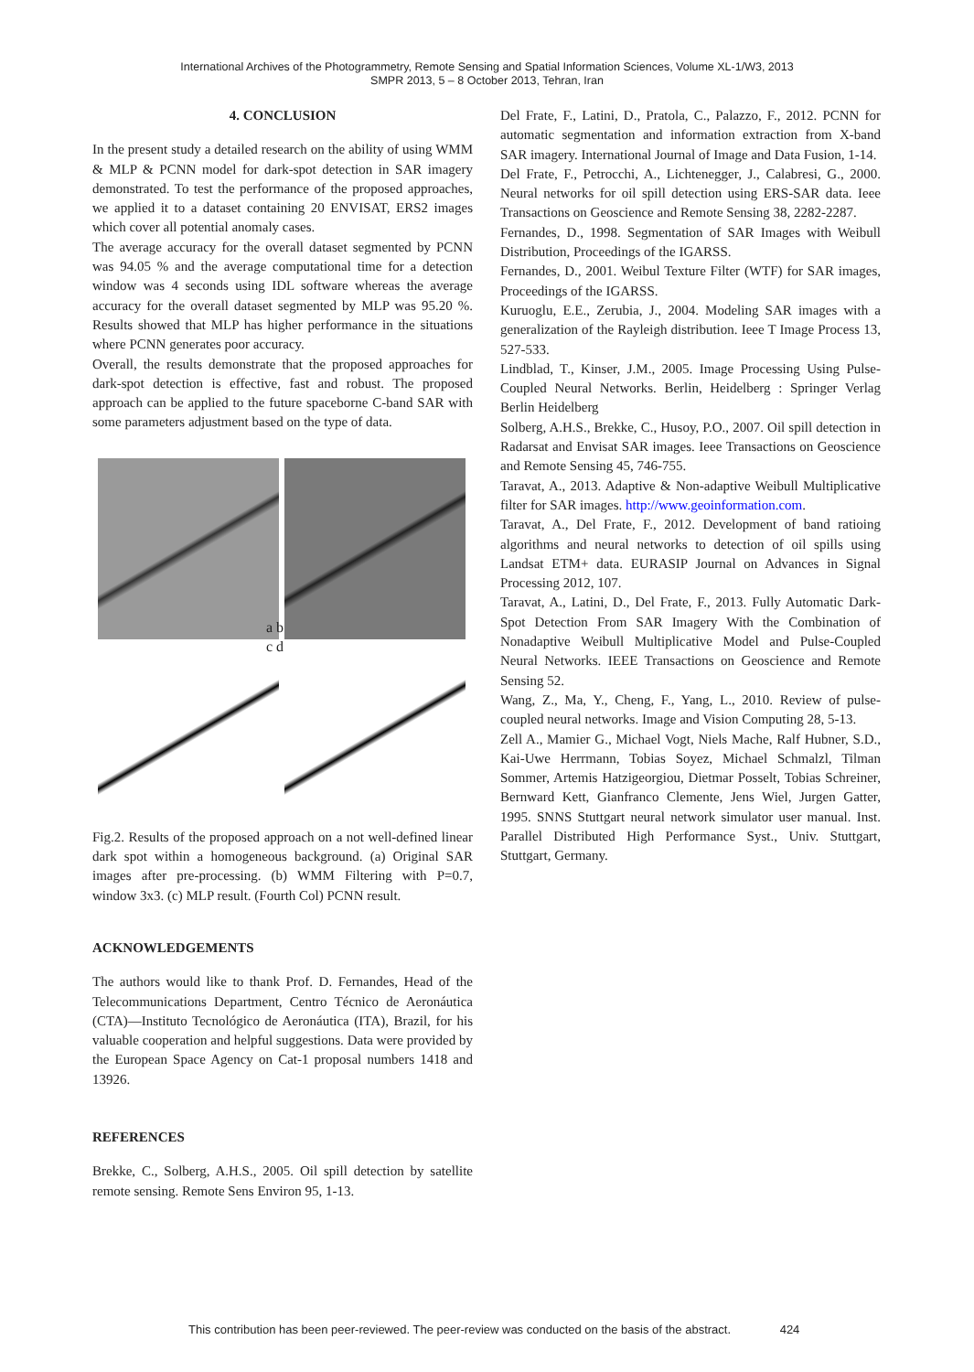International Archives of the Photogrammetry, Remote Sensing and Spatial Information Sciences, Volume XL-1/W3, 2013
SMPR 2013, 5 – 8 October 2013, Tehran, Iran
4. CONCLUSION
In the present study a detailed research on the ability of using WMM & MLP & PCNN model for dark-spot detection in SAR imagery demonstrated. To test the performance of the proposed approaches, we applied it to a dataset containing 20 ENVISAT, ERS2 images which cover all potential anomaly cases.
The average accuracy for the overall dataset segmented by PCNN was 94.05 % and the average computational time for a detection window was 4 seconds using IDL software whereas the average accuracy for the overall dataset segmented by MLP was 95.20 %. Results showed that MLP has higher performance in the situations where PCNN generates poor accuracy.
Overall, the results demonstrate that the proposed approaches for dark-spot detection is effective, fast and robust. The proposed approach can be applied to the future spaceborne C-band SAR with some parameters adjustment based on the type of data.
a b
c d
Fig.2. Results of the proposed approach on a not well-defined linear dark spot within a homogeneous background. (a) Original SAR images after pre-processing. (b) WMM Filtering with P=0.7, window 3x3. (c) MLP result. (Fourth Col) PCNN result.
ACKNOWLEDGEMENTS
The authors would like to thank Prof. D. Fernandes, Head of the Telecommunications Department, Centro Técnico de Aeronáutica (CTA)—Instituto Tecnológico de Aeronáutica (ITA), Brazil, for his valuable cooperation and helpful suggestions. Data were provided by the European Space Agency on Cat-1 proposal numbers 1418 and 13926.
REFERENCES
Brekke, C., Solberg, A.H.S., 2005. Oil spill detection by satellite remote sensing. Remote Sens Environ 95, 1-13.
Del Frate, F., Latini, D., Pratola, C., Palazzo, F., 2012. PCNN for automatic segmentation and information extraction from X-band SAR imagery. International Journal of Image and Data Fusion, 1-14.
Del Frate, F., Petrocchi, A., Lichtenegger, J., Calabresi, G., 2000. Neural networks for oil spill detection using ERS-SAR data. Ieee Transactions on Geoscience and Remote Sensing 38, 2282-2287.
Fernandes, D., 1998. Segmentation of SAR Images with Weibull Distribution, Proceedings of the IGARSS.
Fernandes, D., 2001. Weibul Texture Filter (WTF) for SAR images, Proceedings of the IGARSS.
Kuruoglu, E.E., Zerubia, J., 2004. Modeling SAR images with a generalization of the Rayleigh distribution. Ieee T Image Process 13, 527-533.
Lindblad, T., Kinser, J.M., 2005. Image Processing Using Pulse-Coupled Neural Networks. Berlin, Heidelberg : Springer Verlag Berlin Heidelberg
Solberg, A.H.S., Brekke, C., Husoy, P.O., 2007. Oil spill detection in Radarsat and Envisat SAR images. Ieee Transactions on Geoscience and Remote Sensing 45, 746-755.
Taravat, A., 2013. Adaptive & Non-adaptive Weibull Multiplicative filter for SAR images. http://www.geoinformation.com.
Taravat, A., Del Frate, F., 2012. Development of band ratioing algorithms and neural networks to detection of oil spills using Landsat ETM+ data. EURASIP Journal on Advances in Signal Processing 2012, 107.
Taravat, A., Latini, D., Del Frate, F., 2013. Fully Automatic Dark-Spot Detection From SAR Imagery With the Combination of Nonadaptive Weibull Multiplicative Model and Pulse-Coupled Neural Networks. IEEE Transactions on Geoscience and Remote Sensing 52.
Wang, Z., Ma, Y., Cheng, F., Yang, L., 2010. Review of pulse-coupled neural networks. Image and Vision Computing 28, 5-13.
Zell A., Mamier G., Michael Vogt, Niels Mache, Ralf Hubner, S.D., Kai-Uwe Herrmann, Tobias Soyez, Michael Schmalzl, Tilman Sommer, Artemis Hatzigeorgiou, Dietmar Posselt, Tobias Schreiner, Bernward Kett, Gianfranco Clemente, Jens Wiel, Jurgen Gatter, 1995. SNNS Stuttgart neural network simulator user manual. Inst. Parallel Distributed High Performance Syst., Univ. Stuttgart, Stuttgart, Germany.
This contribution has been peer-reviewed. The peer-review was conducted on the basis of the abstract. 424